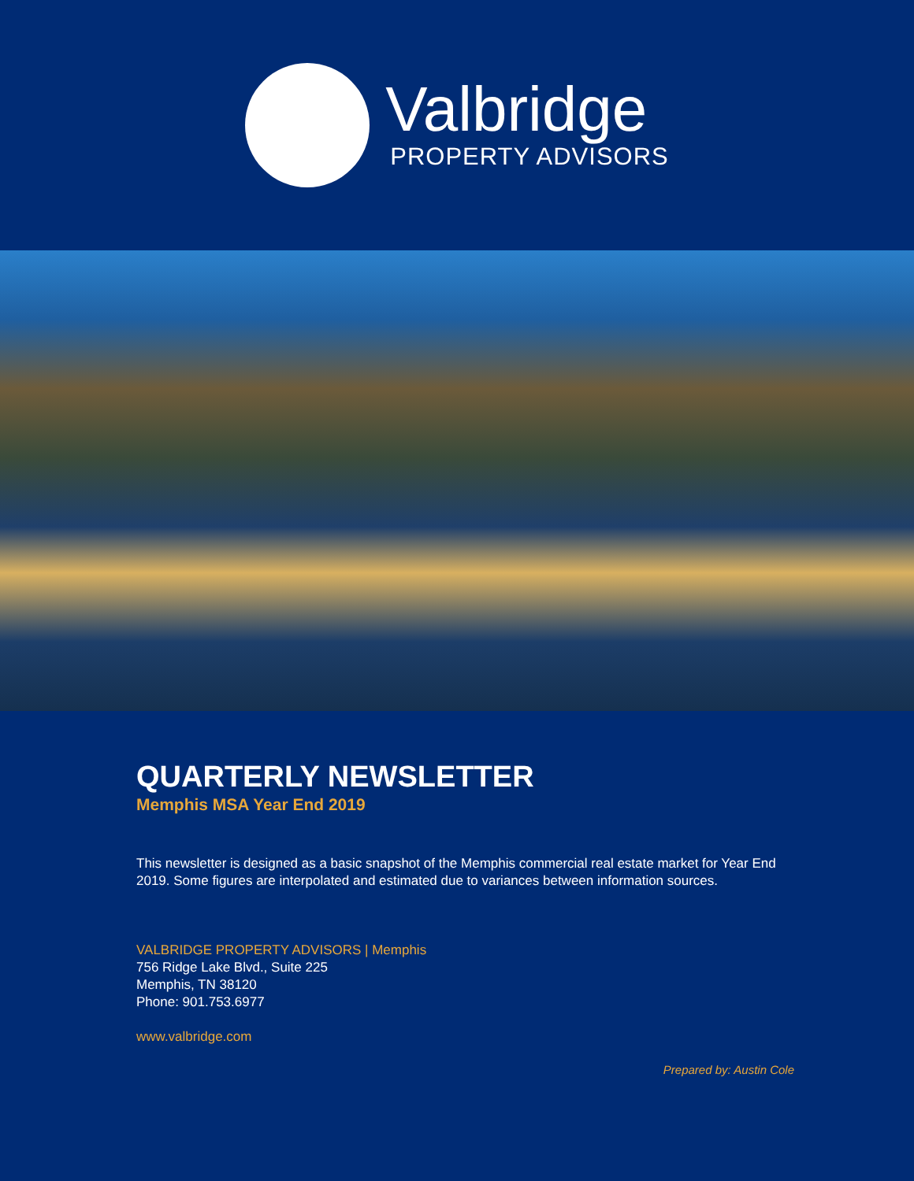Valbridge
PROPERTY ADVISORS
QUARTERLY NEWSLETTER
Memphis MSA Year End 2019
This newsletter is designed as a basic snapshot of the Memphis commercial real estate market for Year End 2019. Some figures are interpolated and estimated due to variances between information sources.
VALBRIDGE PROPERTY ADVISORS | Memphis
756 Ridge Lake Blvd., Suite 225
Memphis, TN 38120
Phone: 901.753.6977
www.valbridge.com
Prepared by: Austin Cole